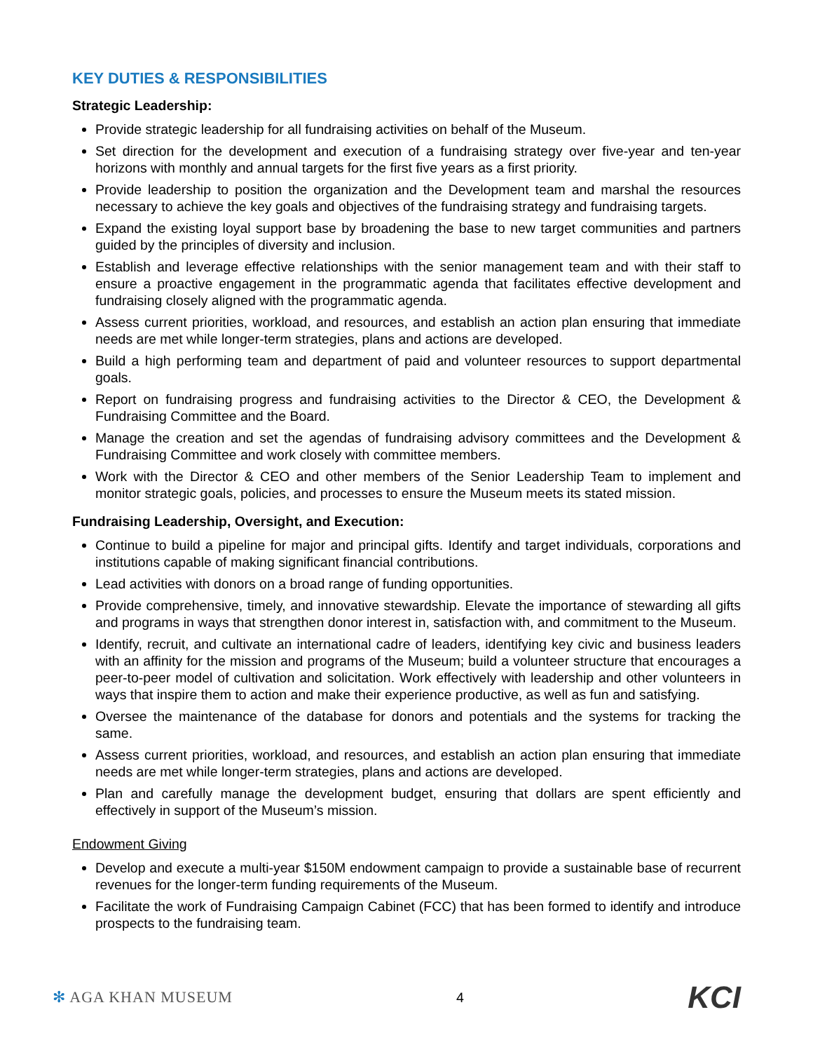KEY DUTIES & RESPONSIBILITIES
Strategic Leadership:
Provide strategic leadership for all fundraising activities on behalf of the Museum.
Set direction for the development and execution of a fundraising strategy over five-year and ten-year horizons with monthly and annual targets for the first five years as a first priority.
Provide leadership to position the organization and the Development team and marshal the resources necessary to achieve the key goals and objectives of the fundraising strategy and fundraising targets.
Expand the existing loyal support base by broadening the base to new target communities and partners guided by the principles of diversity and inclusion.
Establish and leverage effective relationships with the senior management team and with their staff to ensure a proactive engagement in the programmatic agenda that facilitates effective development and fundraising closely aligned with the programmatic agenda.
Assess current priorities, workload, and resources, and establish an action plan ensuring that immediate needs are met while longer-term strategies, plans and actions are developed.
Build a high performing team and department of paid and volunteer resources to support departmental goals.
Report on fundraising progress and fundraising activities to the Director & CEO, the Development & Fundraising Committee and the Board.
Manage the creation and set the agendas of fundraising advisory committees and the Development & Fundraising Committee and work closely with committee members.
Work with the Director & CEO and other members of the Senior Leadership Team to implement and monitor strategic goals, policies, and processes to ensure the Museum meets its stated mission.
Fundraising Leadership, Oversight, and Execution:
Continue to build a pipeline for major and principal gifts. Identify and target individuals, corporations and institutions capable of making significant financial contributions.
Lead activities with donors on a broad range of funding opportunities.
Provide comprehensive, timely, and innovative stewardship. Elevate the importance of stewarding all gifts and programs in ways that strengthen donor interest in, satisfaction with, and commitment to the Museum.
Identify, recruit, and cultivate an international cadre of leaders, identifying key civic and business leaders with an affinity for the mission and programs of the Museum; build a volunteer structure that encourages a peer-to-peer model of cultivation and solicitation. Work effectively with leadership and other volunteers in ways that inspire them to action and make their experience productive, as well as fun and satisfying.
Oversee the maintenance of the database for donors and potentials and the systems for tracking the same.
Assess current priorities, workload, and resources, and establish an action plan ensuring that immediate needs are met while longer-term strategies, plans and actions are developed.
Plan and carefully manage the development budget, ensuring that dollars are spent efficiently and effectively in support of the Museum’s mission.
Endowment Giving
Develop and execute a multi-year $150M endowment campaign to provide a sustainable base of recurrent revenues for the longer-term funding requirements of the Museum.
Facilitate the work of Fundraising Campaign Cabinet (FCC) that has been formed to identify and introduce prospects to the fundraising team.
✻ AGA KHAN MUSEUM 4
KCI